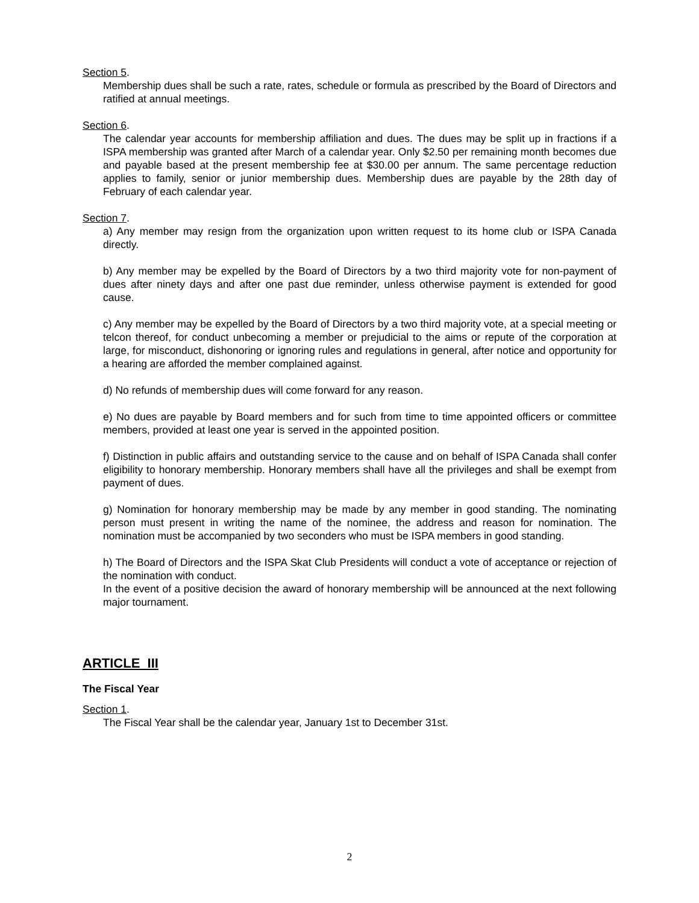Section 5.
Membership dues shall be such a rate, rates, schedule or formula as prescribed by the Board of Directors and ratified at annual meetings.
Section 6.
The calendar year accounts for membership affiliation and dues. The dues may be split up in fractions if a ISPA membership was granted after March of a calendar year. Only $2.50 per remaining month becomes due and payable based at the present membership fee at $30.00 per annum. The same percentage reduction applies to family, senior or junior membership dues. Membership dues are payable by the 28th day of February of each calendar year.
Section 7.
a) Any member may resign from the organization upon written request to its home club or ISPA Canada directly.
b) Any member may be expelled by the Board of Directors by a two third majority vote for non-payment of dues after ninety days and after one past due reminder, unless otherwise payment is extended for good cause.
c) Any member may be expelled by the Board of Directors by a two third majority vote, at a special meeting or telcon thereof, for conduct unbecoming a member or prejudicial to the aims or repute of the corporation at large, for misconduct, dishonoring or ignoring rules and regulations in general, after notice and opportunity for a hearing are afforded the member complained against.
d) No refunds of membership dues will come forward for any reason.
e) No dues are payable by Board members and for such from time to time appointed officers or committee members, provided at least one year is served in the appointed position.
f) Distinction in public affairs and outstanding service to the cause and on behalf of ISPA Canada shall confer eligibility to honorary membership. Honorary members shall have all the privileges and shall be exempt from payment of dues.
g) Nomination for honorary membership may be made by any member in good standing. The nominating person must present in writing the name of the nominee, the address and reason for nomination. The nomination must be accompanied by two seconders who must be ISPA members in good standing.
h) The Board of Directors and the ISPA Skat Club Presidents will conduct a vote of acceptance or rejection of the nomination with conduct.
In the event of a positive decision the award of honorary membership will be announced at the next following major tournament.
ARTICLE III
The Fiscal Year
Section 1.
The Fiscal Year shall be the calendar year, January 1st to December 31st.
2